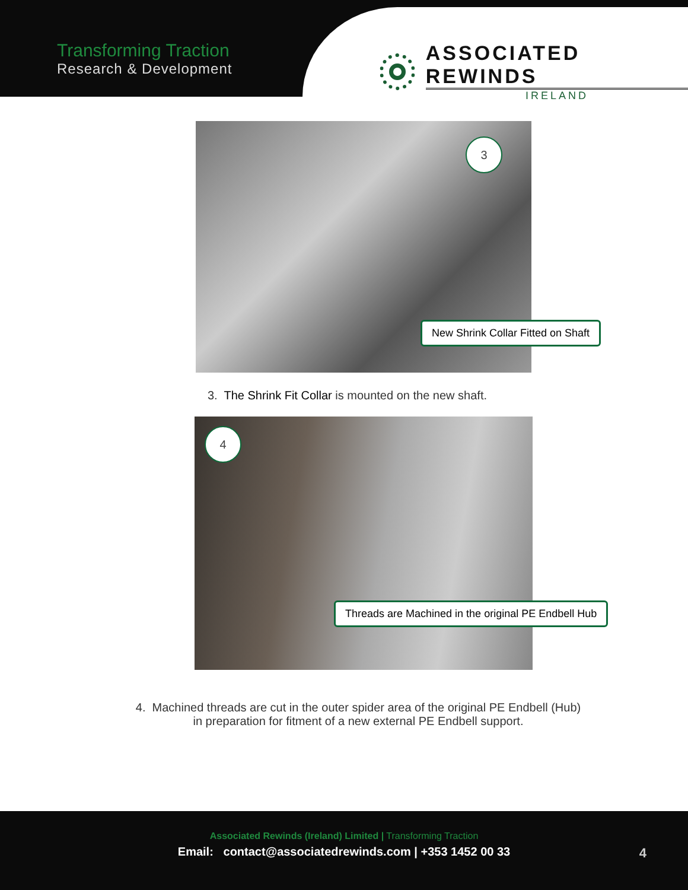Transforming Traction
Research & Development
ASSOCIATED REWINDS
IRELAND
3
New Shrink Collar Fitted on Shaft
3. The Shrink Fit Collar is mounted on the new shaft.
4
Threads are Machined in the original PE Endbell Hub
4. Machined threads are cut in the outer spider area of the original PE Endbell (Hub)
in preparation for fitment of a new external PE Endbell support.
Associated Rewinds (Ireland) Limited | Transforming Traction
Email: contact@associatedrewinds.com | +353 1452 00 33
4